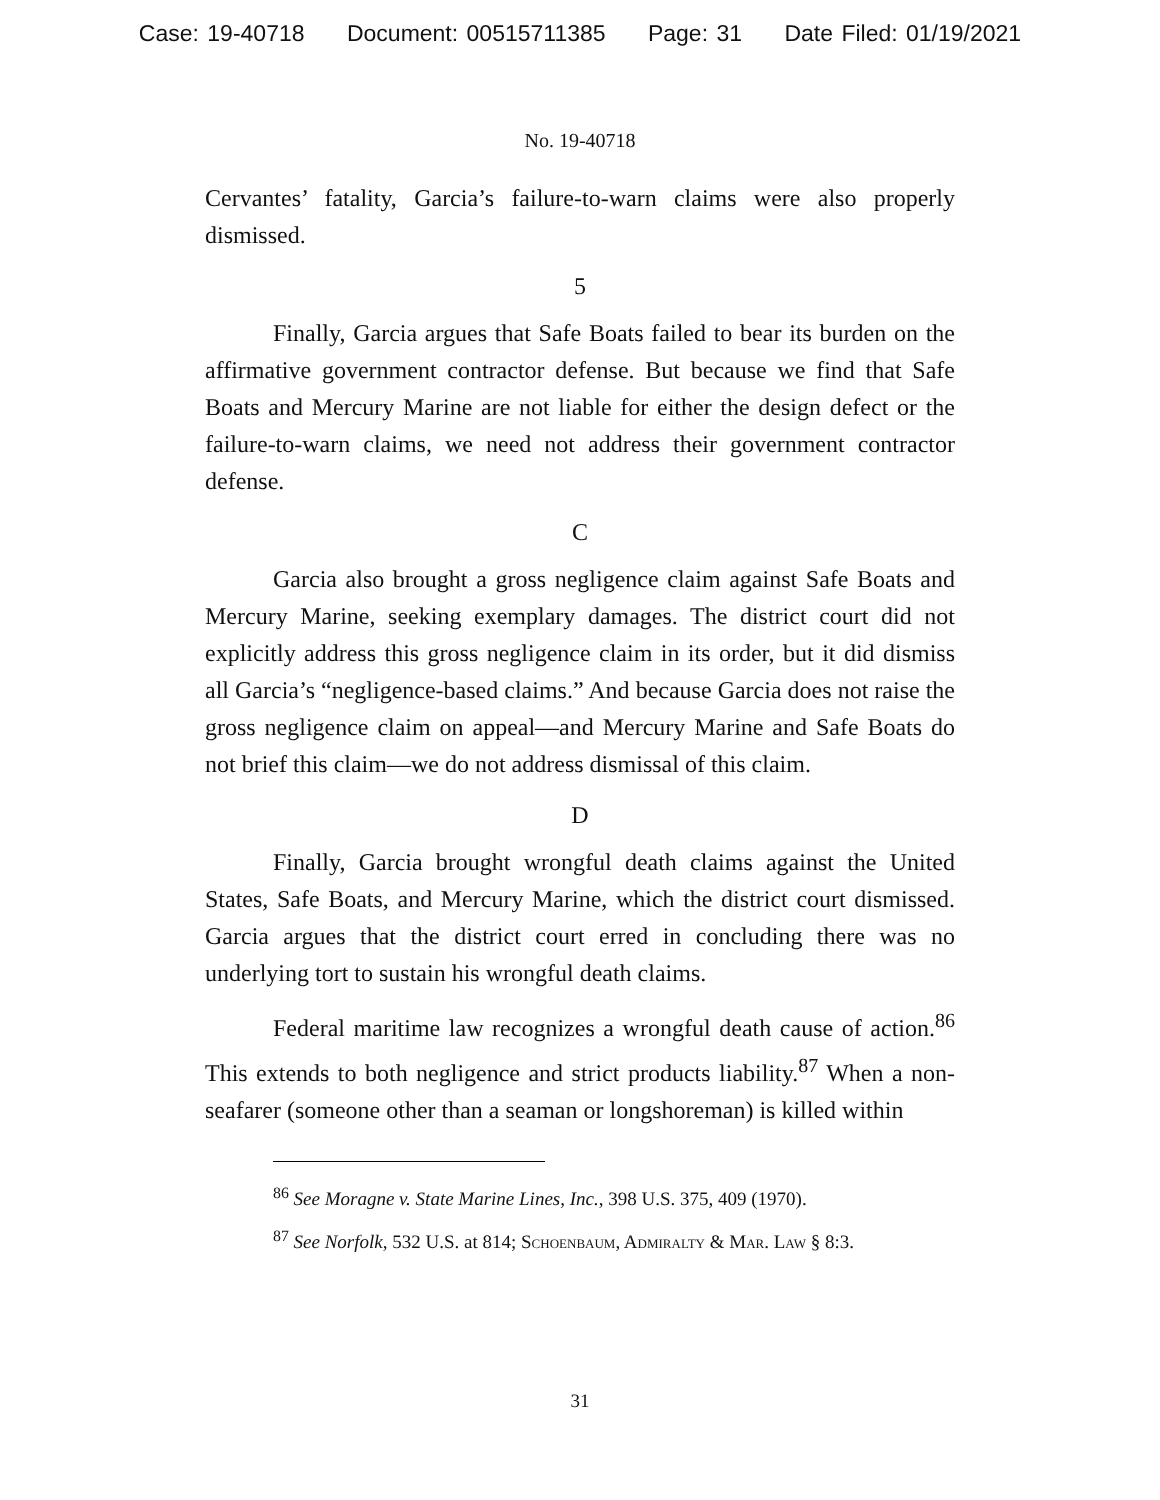Case: 19-40718 Document: 00515711385 Page: 31 Date Filed: 01/19/2021
No. 19-40718
Cervantes’ fatality, Garcia’s failure-to-warn claims were also properly dismissed.
5
Finally, Garcia argues that Safe Boats failed to bear its burden on the affirmative government contractor defense. But because we find that Safe Boats and Mercury Marine are not liable for either the design defect or the failure-to-warn claims, we need not address their government contractor defense.
C
Garcia also brought a gross negligence claim against Safe Boats and Mercury Marine, seeking exemplary damages. The district court did not explicitly address this gross negligence claim in its order, but it did dismiss all Garcia’s “negligence-based claims.” And because Garcia does not raise the gross negligence claim on appeal—and Mercury Marine and Safe Boats do not brief this claim—we do not address dismissal of this claim.
D
Finally, Garcia brought wrongful death claims against the United States, Safe Boats, and Mercury Marine, which the district court dismissed. Garcia argues that the district court erred in concluding there was no underlying tort to sustain his wrongful death claims.
Federal maritime law recognizes a wrongful death cause of action.<sup>86</sup> This extends to both negligence and strict products liability.<sup>87</sup> When a non-seafarer (someone other than a seaman or longshoreman) is killed within
<sup>86</sup> See Moragne v. State Marine Lines, Inc., 398 U.S. 375, 409 (1970).
<sup>87</sup> See Norfolk, 532 U.S. at 814; Schoenbaum, Admiralty & Mar. Law § 8:3.
31